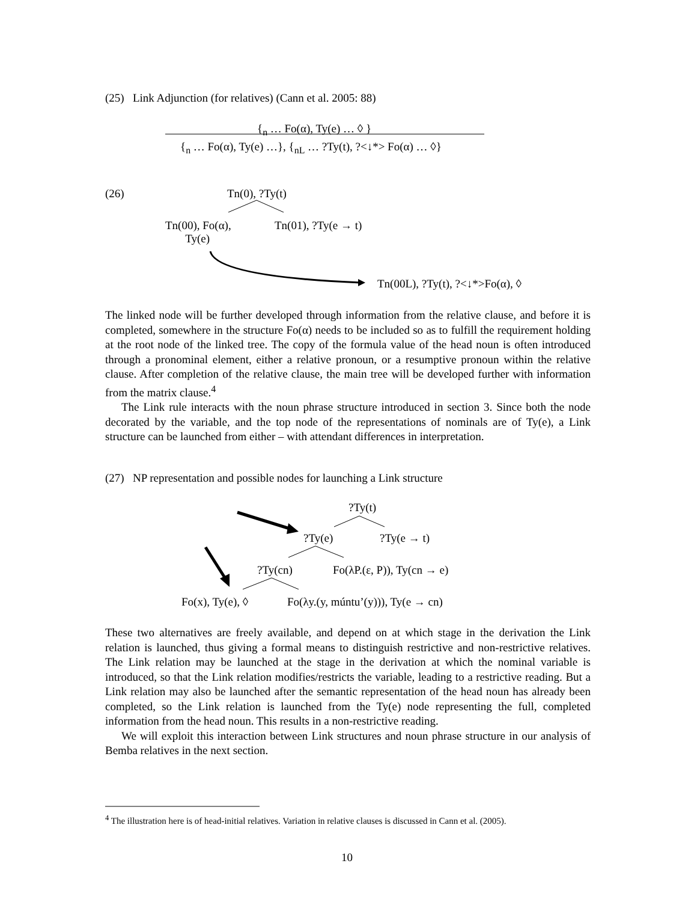(25) Link Adjunction (for relatives) (Cann et al. 2005: 88)
{<sub>n</sub> … Fo(α), Ty(e) … ◊ }
{<sub>n</sub> … Fo(α), Ty(e) …}, {<sub>nL</sub> … ?Ty(t), ?<↓*> Fo(α) … ◊}
(26) Tn(0), ?Ty(t)
Tn(00), Fo(α),
Ty(e)
Tn(01), ?Ty(e → t)
Tn(00L), ?Ty(t), ?<↓*>Fo(α), ◊
The linked node will be further developed through information from the relative clause, and before it is completed, somewhere in the structure Fo(α) needs to be included so as to fulfill the requirement holding at the root node of the linked tree. The copy of the formula value of the head noun is often introduced through a pronominal element, either a relative pronoun, or a resumptive pronoun within the relative clause. After completion of the relative clause, the main tree will be developed further with information from the matrix clause.<sup>4</sup>
The Link rule interacts with the noun phrase structure introduced in section 3. Since both the node decorated by the variable, and the top node of the representations of nominals are of Ty(e), a Link structure can be launched from either – with attendant differences in interpretation.
(27) NP representation and possible nodes for launching a Link structure
?Ty(t)
?Ty(e) ?Ty(e → t)
?Ty(cn) Fo(λP.(ε, P)), Ty(cn → e)
Fo(x), Ty(e), ◊ Fo(λy.(y, múntu’(y))), Ty(e → cn)
These two alternatives are freely available, and depend on at which stage in the derivation the Link relation is launched, thus giving a formal means to distinguish restrictive and non-restrictive relatives. The Link relation may be launched at the stage in the derivation at which the nominal variable is introduced, so that the Link relation modifies/restricts the variable, leading to a restrictive reading. But a Link relation may also be launched after the semantic representation of the head noun has already been completed, so the Link relation is launched from the Ty(e) node representing the full, completed information from the head noun. This results in a non-restrictive reading.
We will exploit this interaction between Link structures and noun phrase structure in our analysis of Bemba relatives in the next section.
<sup>4</sup> The illustration here is of head-initial relatives. Variation in relative clauses is discussed in Cann et al. (2005).
10